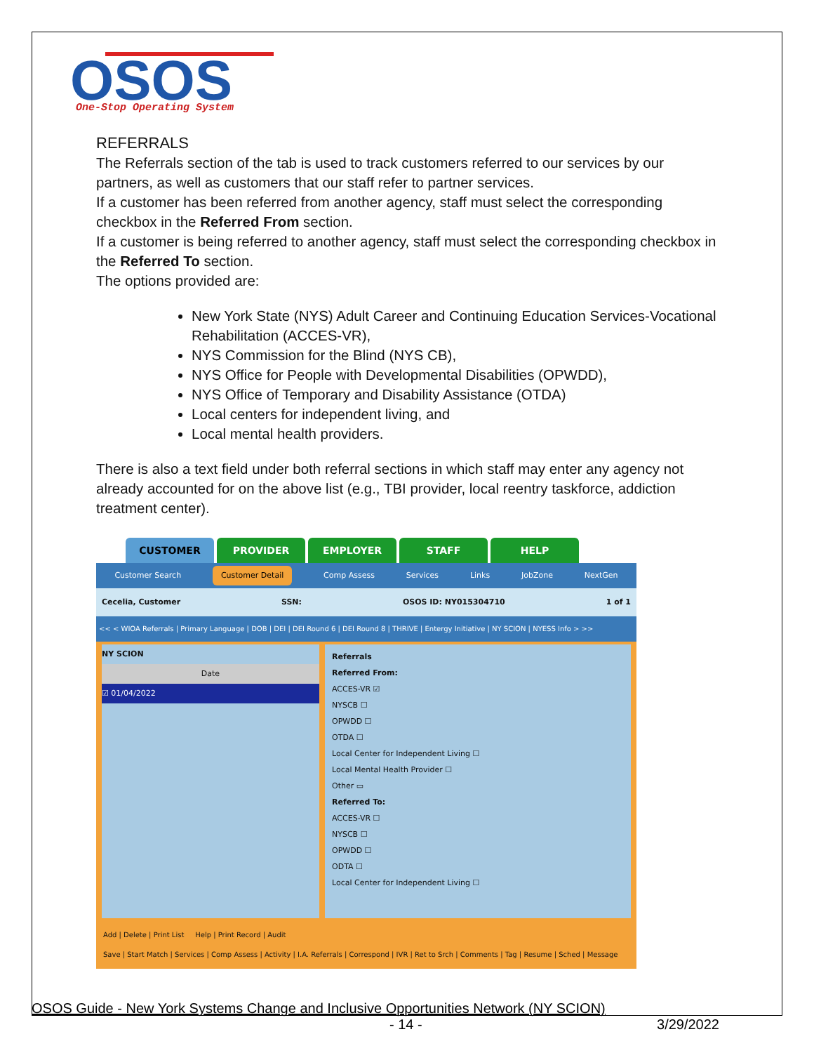OSOS
One-Stop Operating System
REFERRALS
The Referrals section of the tab is used to track customers referred to our services by our partners, as well as customers that our staff refer to partner services.
If a customer has been referred from another agency, staff must select the corresponding checkbox in the Referred From section.
If a customer is being referred to another agency, staff must select the corresponding checkbox in the Referred To section.
The options provided are:
New York State (NYS) Adult Career and Continuing Education Services-Vocational Rehabilitation (ACCES-VR),
NYS Commission for the Blind (NYS CB),
NYS Office for People with Developmental Disabilities (OPWDD),
NYS Office of Temporary and Disability Assistance (OTDA)
Local centers for independent living, and
Local mental health providers.
There is also a text field under both referral sections in which staff may enter any agency not already accounted for on the above list (e.g., TBI provider, local reentry taskforce, addiction treatment center).
CUSTOMER PROVIDER EMPLOYER STAFF HELP
Customer Search Customer Detail Comp Assess Services Links JobZone NextGen
Cecelia, Customer SSN: OSOS ID: NY015304710 1 of 1
<< < WIOA Referrals | Primary Language | DOB | DEI | DEI Round 6 | DEI Round 8 | THRIVE | Entergy Initiative | NY SCION | NYESS Info > >>
NY SCION
Date
☑ 01/04/2022
Referrals
Referred From:
ACCES-VR ☑
NYSCB ☐
OPWDD ☐
OTDA ☐
Local Center for Independent Living ☐
Local Mental Health Provider ☐
Other ▭
Referred To:
ACCES-VR ☐
NYSCB ☐
OPWDD ☐
ODTA ☐
Local Center for Independent Living ☐
Add | Delete | Print List Help | Print Record | Audit
Save | Start Match | Services | Comp Assess | Activity | I.A. Referrals | Correspond | IVR | Ret to Srch | Comments | Tag | Resume | Sched | Message
OSOS Guide - New York Systems Change and Inclusive Opportunities Network (NY SCION)
- 14 - 3/29/2022